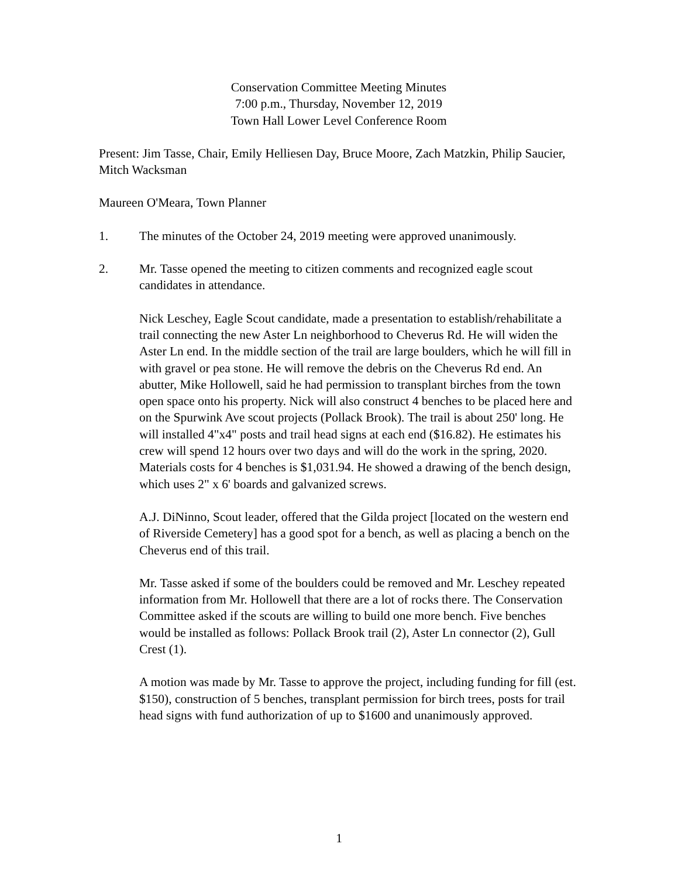Conservation Committee Meeting Minutes
7:00 p.m., Thursday, November 12, 2019
Town Hall Lower Level Conference Room
Present: Jim Tasse, Chair, Emily Helliesen Day, Bruce Moore, Zach Matzkin, Philip Saucier, Mitch Wacksman
Maureen O'Meara, Town Planner
1. The minutes of the October 24, 2019 meeting were approved unanimously.
2. Mr. Tasse opened the meeting to citizen comments and recognized eagle scout candidates in attendance.
Nick Leschey, Eagle Scout candidate, made a presentation to establish/rehabilitate a trail connecting the new Aster Ln neighborhood to Cheverus Rd. He will widen the Aster Ln end. In the middle section of the trail are large boulders, which he will fill in with gravel or pea stone. He will remove the debris on the Cheverus Rd end. An abutter, Mike Hollowell, said he had permission to transplant birches from the town open space onto his property. Nick will also construct 4 benches to be placed here and on the Spurwink Ave scout projects (Pollack Brook). The trail is about 250' long. He will installed 4"x4" posts and trail head signs at each end ($16.82). He estimates his crew will spend 12 hours over two days and will do the work in the spring, 2020. Materials costs for 4 benches is $1,031.94. He showed a drawing of the bench design, which uses 2" x 6' boards and galvanized screws.
A.J. DiNinno, Scout leader, offered that the Gilda project [located on the western end of Riverside Cemetery] has a good spot for a bench, as well as placing a bench on the Cheverus end of this trail.
Mr. Tasse asked if some of the boulders could be removed and Mr. Leschey repeated information from Mr. Hollowell that there are a lot of rocks there. The Conservation Committee asked if the scouts are willing to build one more bench. Five benches would be installed as follows: Pollack Brook trail (2), Aster Ln connector (2), Gull Crest (1).
A motion was made by Mr. Tasse to approve the project, including funding for fill (est. $150), construction of 5 benches, transplant permission for birch trees, posts for trail head signs with fund authorization of up to $1600 and unanimously approved.
1